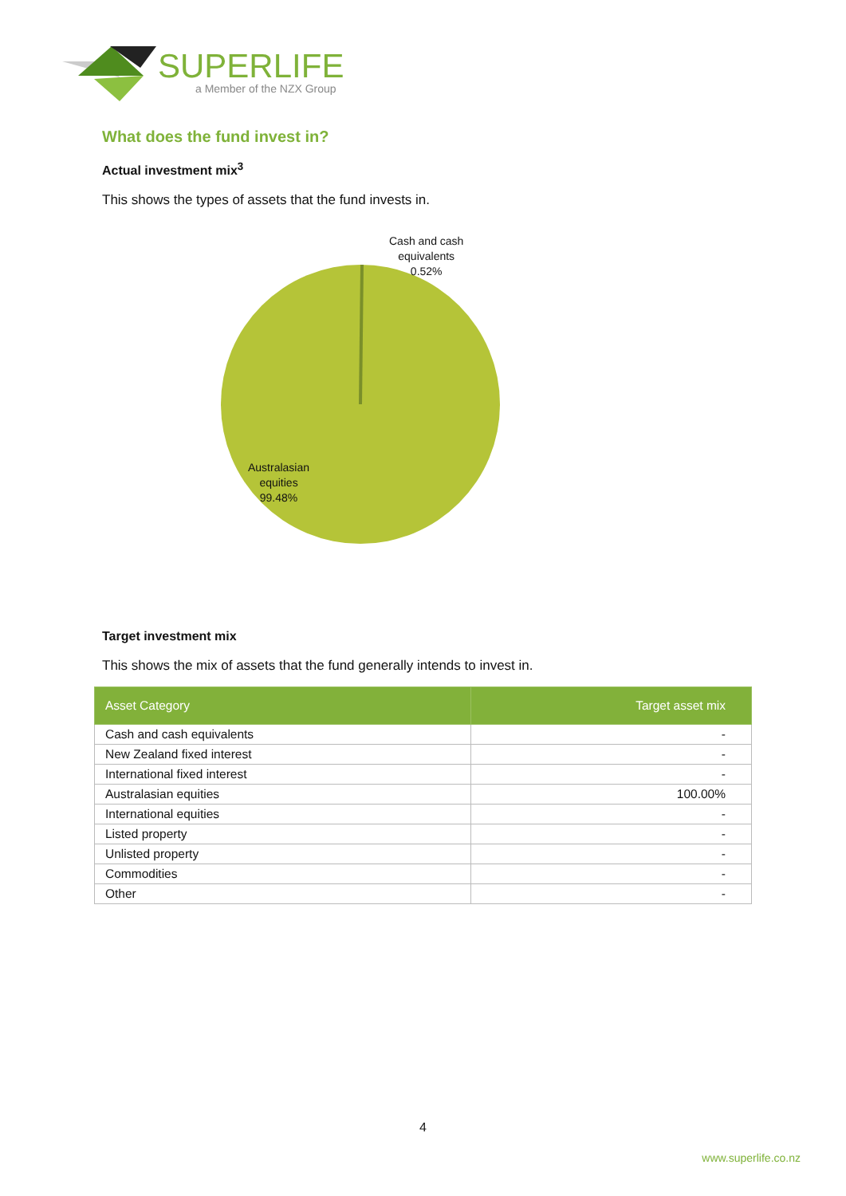SUPERLIFE
a Member of the NZX Group
What does the fund invest in?
Actual investment mix<sup>3</sup>
This shows the types of assets that the fund invests in.
Cash and cash
equivalents
0.52%
Australasian
equities
99.48%
Target investment mix
This shows the mix of assets that the fund generally intends to invest in.
| Asset Category | Target asset mix |
| --- | --- |
| Cash and cash equivalents | - |
| New Zealand fixed interest | - |
| International fixed interest | - |
| Australasian equities | 100.00% |
| International equities | - |
| Listed property | - |
| Unlisted property | - |
| Commodities | - |
| Other | - |
4
www.superlife.co.nz